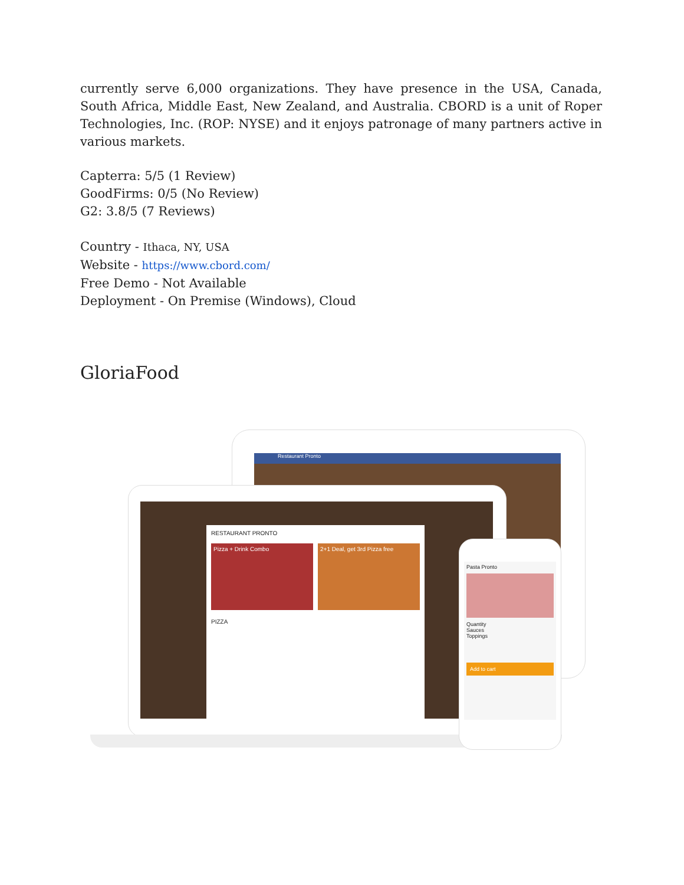currently serve 6,000 organizations. They have presence in the USA, Canada, South Africa, Middle East, New Zealand, and Australia. CBORD is a unit of Roper Technologies, Inc. (ROP: NYSE) and it enjoys patronage of many partners active in various markets.
Capterra: 5/5 (1 Review)
GoodFirms: 0/5 (No Review)
G2: 3.8/5 (7 Reviews)
Country - Ithaca, NY, USA
Website - https://www.cbord.com/
Free Demo - Not Available
Deployment - On Premise (Windows), Cloud
GloriaFood
Restaurant Pronto
RESTAURANT PRONTO
Pizza + Drink Combo 2+1 Deal, get 3rd Pizza free
PIZZA
Pasta Pronto
Quantity
Sauces
Toppings
Add to cart